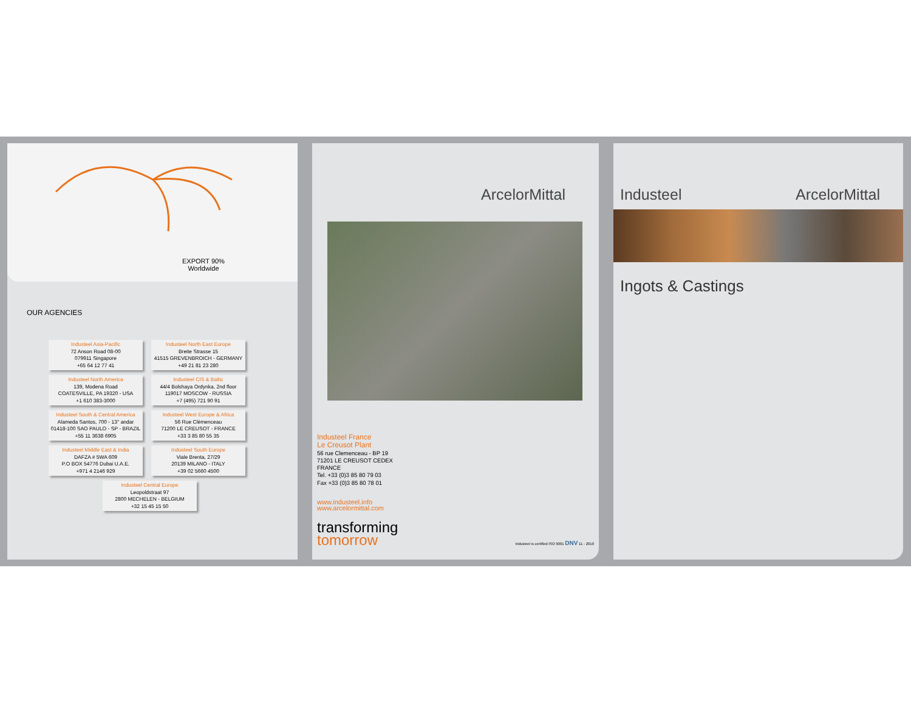EXPORT 90%
Worldwide
OUR AGENCIES
Industeel Asia-Pacific
72 Anson Road 08-00
079911 Singapore
+65 64 12 77 41
Industeel North East Europe
Breite Strasse 15
41515 GREVENBROICH - GERMANY
+49 21 81 23 280
Industeel North America
139, Modena Road
COATESVILLE, PA 19320 - USA
+1 610 383-3000
Industeel CIS & Baltic
44/4 Bolshaya Ordynka, 2nd floor
119017 MOSCOW - RUSSIA
+7 (495) 721 90 91
Industeel South & Central America
Alameda Santos, 700 - 13° andar
01418-100 SAO PAULO - SP - BRAZIL
+55 11 3638 6905
Industeel West Europe & Africa
56 Rue Clémenceau
71200 LE CREUSOT - FRANCE
+33 3 85 80 55 35
Industeel Middle East & India
DAFZA # 5WA 609
P.O BOX 54776 Dubai U.A.E.
+971 4 2146 929
Industeel South Europe
Viale Brenta, 27/29
20139 MILANO - ITALY
+39 02 5660 4500
Industeel Central Europe
Leopoldstraat 97
2800 MECHELEN - BELGIUM
+32 15 45 15 50
ArcelorMittal
Industeel France
Le Creusot Plant
56 rue Clemenceau - BP 19
71201 LE CREUSOT CEDEX
FRANCE
Tel. +33 (0)3 85 80 79 03
Fax +33 (0)3 85 80 78 01
www.industeel.info
www.arcelormittal.com
transforming
tomorrow
Industeel is certified ISO 9001 DNV 11 - 2010
Industeel ArcelorMittal
Ingots & Castings